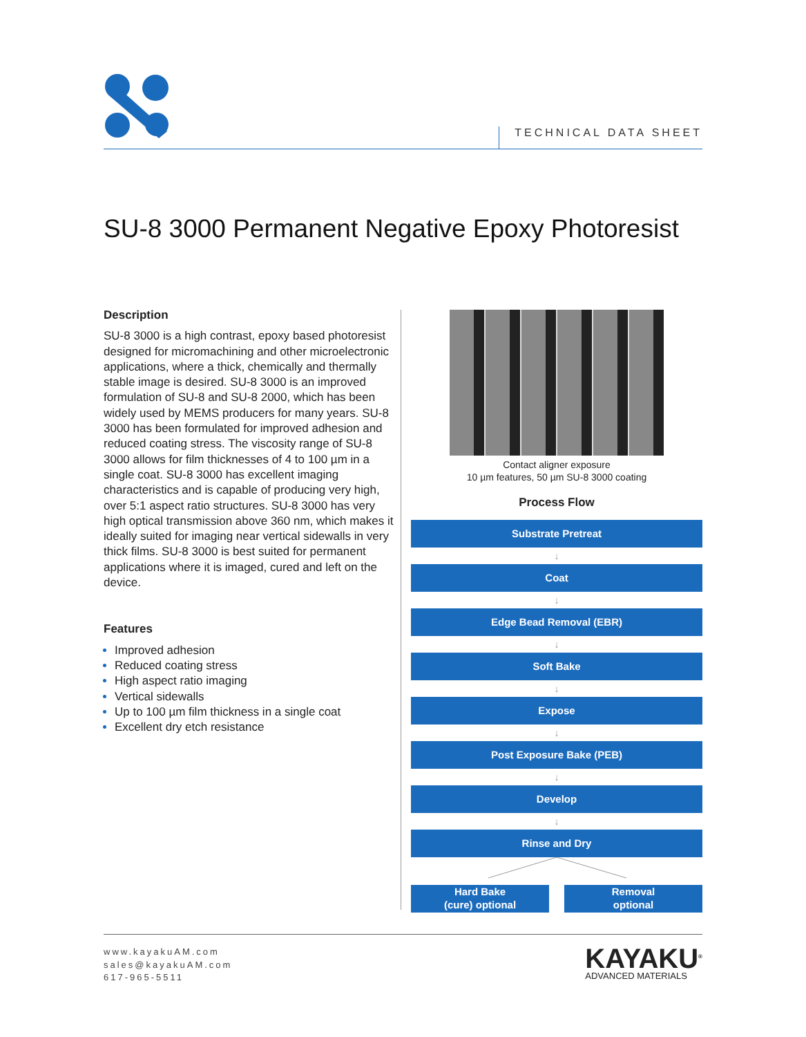TECHNICAL DATA SHEET
SU-8 3000 Permanent Negative Epoxy Photoresist
Description
SU-8 3000 is a high contrast, epoxy based photo­resist designed for micromachining and other micro­electronic applications, where a thick, chemically and thermally stable image is desired. SU-8 3000 is an improved formulation of SU-8 and SU-8 2000, which has been widely used by MEMS producers for many years. SU-8 3000 has been formulated for improved adhesion and reduced coating stress. The viscosity range of SU-8 3000 allows for film thicknesses of 4 to 100 µm in a single coat. SU-8 3000 has excellent imaging characteristics and is capable of producing very high, over 5:1 aspect ratio structures. SU-8 3000 has very high optical transmission above 360 nm, which makes it ideally suited for imaging near vertical sidewalls in very thick films. SU-8 3000 is best suited for permanent applications where it is imaged, cured and left on the device.
Features
Improved adhesion
Reduced coating stress
High aspect ratio imaging
Vertical sidewalls
Up to 100 µm film thickness in a single coat
Excellent dry etch resistance
Contact aligner exposure
10 µm features, 50 µm SU-8 3000 coating
Process Flow
Substrate Pretreat
↓
Coat
↓
Edge Bead Removal (EBR)
↓
Soft Bake
↓
Expose
↓
Post Exposure Bake (PEB)
↓
Develop
↓
Rinse and Dry
Hard Bake
(cure) optional
Removal
optional
www.kayakuAM.com
sales@kayakuAM.com
617-965-5511
KAYAKU<sup>®</sup>
ADVANCED MATERIALS